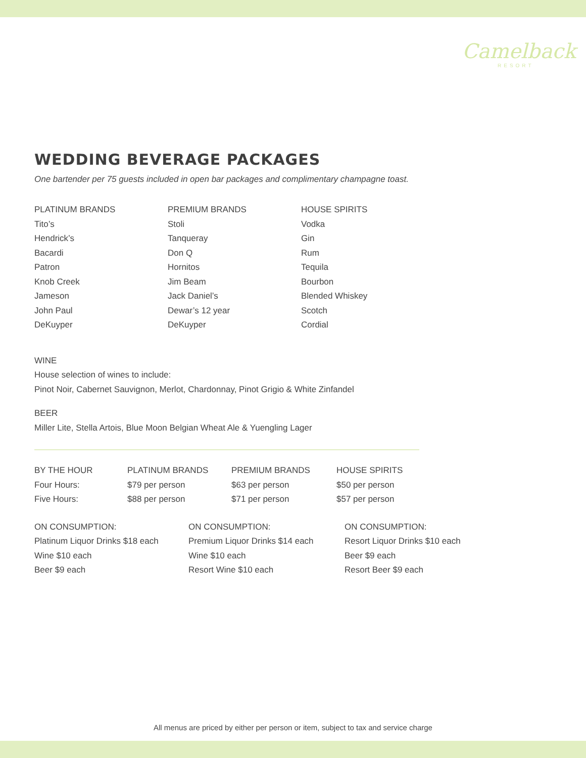Camelback
RESORT
WEDDING BEVERAGE PACKAGES
One bartender per 75 guests included in open bar packages and complimentary champagne toast.
| PLATINUM BRANDS | PREMIUM BRANDS | HOUSE SPIRITS |
| --- | --- | --- |
| Tito’s | Stoli | Vodka |
| Hendrick’s | Tanqueray | Gin |
| Bacardi | Don Q | Rum |
| Patron | Hornitos | Tequila |
| Knob Creek | Jim Beam | Bourbon |
| Jameson | Jack Daniel’s | Blended Whiskey |
| John Paul | Dewar’s 12 year | Scotch |
| DeKuyper | DeKuyper | Cordial |
WINE
House selection of wines to include:
Pinot Noir, Cabernet Sauvignon, Merlot, Chardonnay, Pinot Grigio & White Zinfandel
BEER
Miller Lite, Stella Artois, Blue Moon Belgian Wheat Ale & Yuengling Lager
| BY THE HOUR | PLATINUM BRANDS | PREMIUM BRANDS | HOUSE SPIRITS |
| --- | --- | --- | --- |
| Four Hours: | $79 per person | $63 per person | $50 per person |
| Five Hours: | $88 per person | $71 per person | $57 per person |
| ON CONSUMPTION: | ON CONSUMPTION: | ON CONSUMPTION: |
| --- | --- | --- |
| Platinum Liquor Drinks $18 each | Premium Liquor Drinks $14 each | Resort Liquor Drinks $10 each |
| Wine $10 each | Wine $10 each | Beer $9 each |
| Beer $9 each | Resort Wine $10 each | Resort Beer $9 each |
All menus are priced by either per person or item, subject to tax and service charge